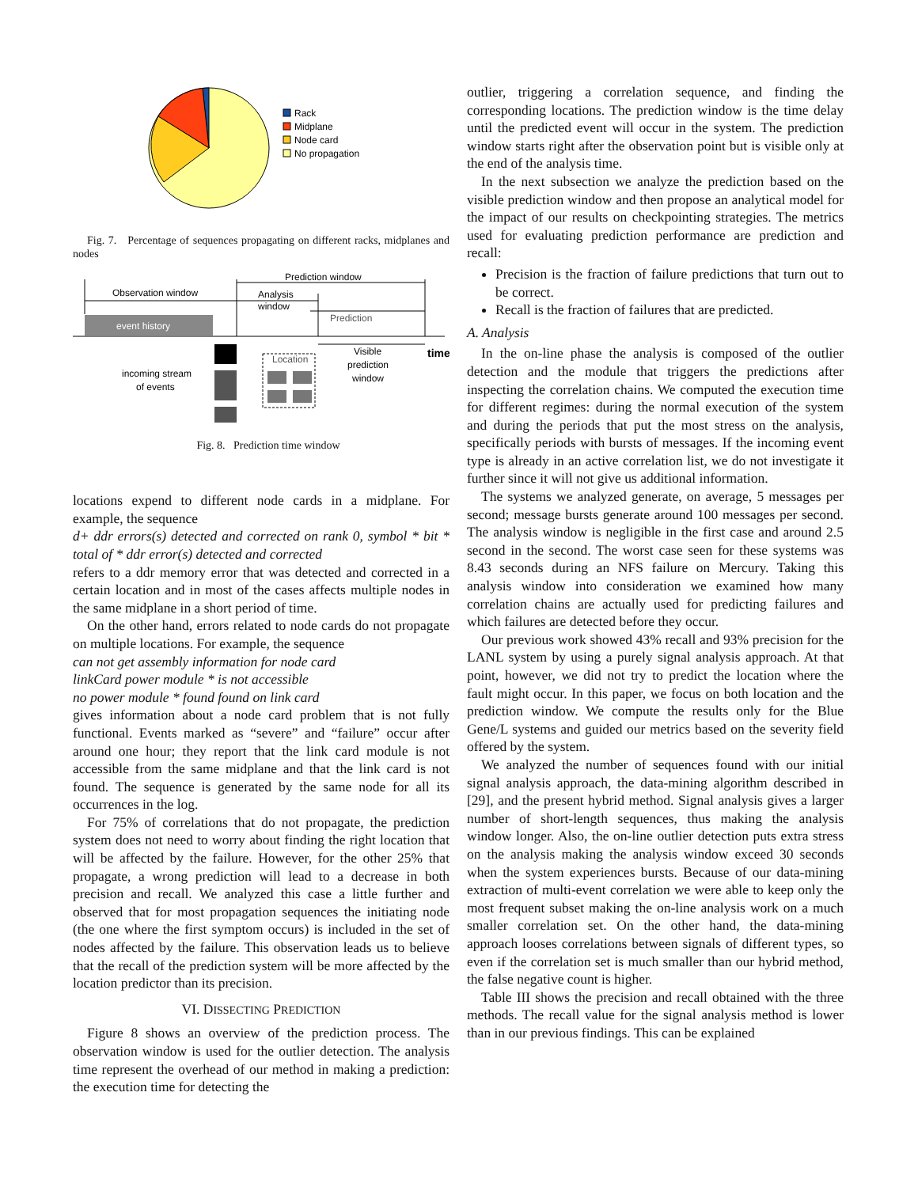Rack
Midplane
Node card
No propagation
Fig. 7. Percentage of sequences propagating on different racks, midplanes and nodes
event history
Observation window
Prediction window
Analysis
window
Prediction
time
Visible
prediction
window
Location
incoming stream
of events
Fig. 8. Prediction time window
locations expend to different node cards in a midplane. For example, the sequence
d+ ddr errors(s) detected and corrected on rank 0, symbol * bit * total of * ddr error(s) detected and corrected
refers to a ddr memory error that was detected and corrected in a certain location and in most of the cases affects multiple nodes in the same midplane in a short period of time.
On the other hand, errors related to node cards do not propagate on multiple locations. For example, the sequence
can not get assembly information for node card
linkCard power module * is not accessible
no power module * found found on link card
gives information about a node card problem that is not fully functional. Events marked as “severe” and “failure” occur after around one hour; they report that the link card module is not accessible from the same midplane and that the link card is not found. The sequence is generated by the same node for all its occurrences in the log.
For 75% of correlations that do not propagate, the prediction system does not need to worry about finding the right location that will be affected by the failure. However, for the other 25% that propagate, a wrong prediction will lead to a decrease in both precision and recall. We analyzed this case a little further and observed that for most propagation sequences the initiating node (the one where the first symptom occurs) is included in the set of nodes affected by the failure. This observation leads us to believe that the recall of the prediction system will be more affected by the location predictor than its precision.
VI. DISSECTING PREDICTION
Figure 8 shows an overview of the prediction process. The observation window is used for the outlier detection. The analysis time represent the overhead of our method in making a prediction: the execution time for detecting the
outlier, triggering a correlation sequence, and finding the corresponding locations. The prediction window is the time delay until the predicted event will occur in the system. The prediction window starts right after the observation point but is visible only at the end of the analysis time.
In the next subsection we analyze the prediction based on the visible prediction window and then propose an analytical model for the impact of our results on checkpointing strategies. The metrics used for evaluating prediction performance are prediction and recall:
Precision is the fraction of failure predictions that turn out to be correct.
Recall is the fraction of failures that are predicted.
A. Analysis
In the on-line phase the analysis is composed of the outlier detection and the module that triggers the predictions after inspecting the correlation chains. We computed the execution time for different regimes: during the normal execution of the system and during the periods that put the most stress on the analysis, specifically periods with bursts of messages. If the incoming event type is already in an active correlation list, we do not investigate it further since it will not give us additional information.
The systems we analyzed generate, on average, 5 messages per second; message bursts generate around 100 messages per second. The analysis window is negligible in the first case and around 2.5 second in the second. The worst case seen for these systems was 8.43 seconds during an NFS failure on Mercury. Taking this analysis window into consideration we examined how many correlation chains are actually used for predicting failures and which failures are detected before they occur.
Our previous work showed 43% recall and 93% precision for the LANL system by using a purely signal analysis approach. At that point, however, we did not try to predict the location where the fault might occur. In this paper, we focus on both location and the prediction window. We compute the results only for the Blue Gene/L systems and guided our metrics based on the severity field offered by the system.
We analyzed the number of sequences found with our initial signal analysis approach, the data-mining algorithm described in [29], and the present hybrid method. Signal analysis gives a larger number of short-length sequences, thus making the analysis window longer. Also, the on-line outlier detection puts extra stress on the analysis making the analysis window exceed 30 seconds when the system experiences bursts. Because of our data-mining extraction of multi-event correlation we were able to keep only the most frequent subset making the on-line analysis work on a much smaller correlation set. On the other hand, the data-mining approach looses correlations between signals of different types, so even if the correlation set is much smaller than our hybrid method, the false negative count is higher.
Table III shows the precision and recall obtained with the three methods. The recall value for the signal analysis method is lower than in our previous findings. This can be explained